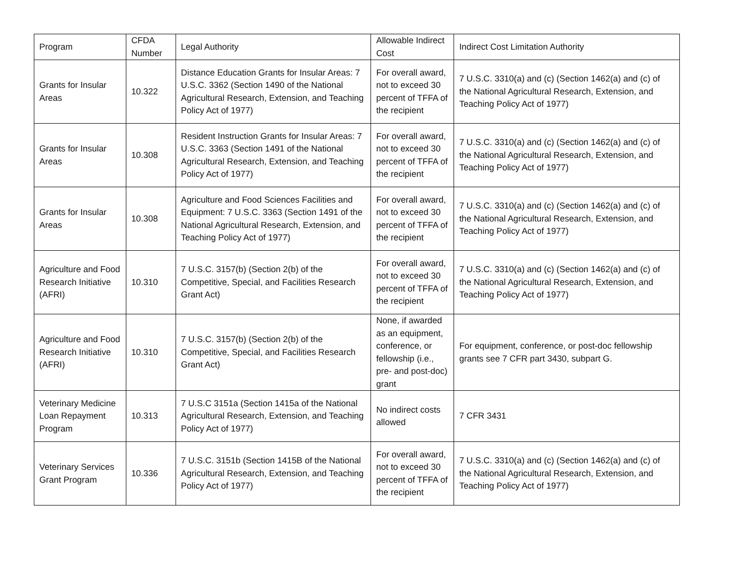| Program | CFDA Number | Legal Authority | Allowable Indirect Cost | Indirect Cost Limitation Authority |
| Grants for Insular Areas | 10.322 | Distance Education Grants for Insular Areas: 7 U.S.C. 3362 (Section 1490 of the National Agricultural Research, Extension, and Teaching Policy Act of 1977) | For overall award, not to exceed 30 percent of TFFA of the recipient | 7 U.S.C. 3310(a) and (c) (Section 1462(a) and (c) of the National Agricultural Research, Extension, and Teaching Policy Act of 1977) |
| Grants for Insular Areas | 10.308 | Resident Instruction Grants for Insular Areas: 7 U.S.C. 3363 (Section 1491 of the National Agricultural Research, Extension, and Teaching Policy Act of 1977) | For overall award, not to exceed 30 percent of TFFA of the recipient | 7 U.S.C. 3310(a) and (c) (Section 1462(a) and (c) of the National Agricultural Research, Extension, and Teaching Policy Act of 1977) |
| Grants for Insular Areas | 10.308 | Agriculture and Food Sciences Facilities and Equipment: 7 U.S.C. 3363 (Section 1491 of the National Agricultural Research, Extension, and Teaching Policy Act of 1977) | For overall award, not to exceed 30 percent of TFFA of the recipient | 7 U.S.C. 3310(a) and (c) (Section 1462(a) and (c) of the National Agricultural Research, Extension, and Teaching Policy Act of 1977) |
| Agriculture and Food Research Initiative (AFRI) | 10.310 | 7 U.S.C. 3157(b) (Section 2(b) of the Competitive, Special, and Facilities Research Grant Act) | For overall award, not to exceed 30 percent of TFFA of the recipient | 7 U.S.C. 3310(a) and (c) (Section 1462(a) and (c) of the National Agricultural Research, Extension, and Teaching Policy Act of 1977) |
| Agriculture and Food Research Initiative (AFRI) | 10.310 | 7 U.S.C. 3157(b) (Section 2(b) of the Competitive, Special, and Facilities Research Grant Act) | None, if awarded as an equipment, conference, or fellowship (i.e., pre- and post-doc) grant | For equipment, conference, or post-doc fellowship grants see 7 CFR part 3430, subpart G. |
| Veterinary Medicine Loan Repayment Program | 10.313 | 7 U.S.C 3151a (Section 1415a of the National Agricultural Research, Extension, and Teaching Policy Act of 1977) | No indirect costs allowed | 7 CFR 3431 |
| Veterinary Services Grant Program | 10.336 | 7 U.S.C. 3151b (Section 1415B of the National Agricultural Research, Extension, and Teaching Policy Act of 1977) | For overall award, not to exceed 30 percent of TFFA of the recipient | 7 U.S.C. 3310(a) and (c) (Section 1462(a) and (c) of the National Agricultural Research, Extension, and Teaching Policy Act of 1977) |